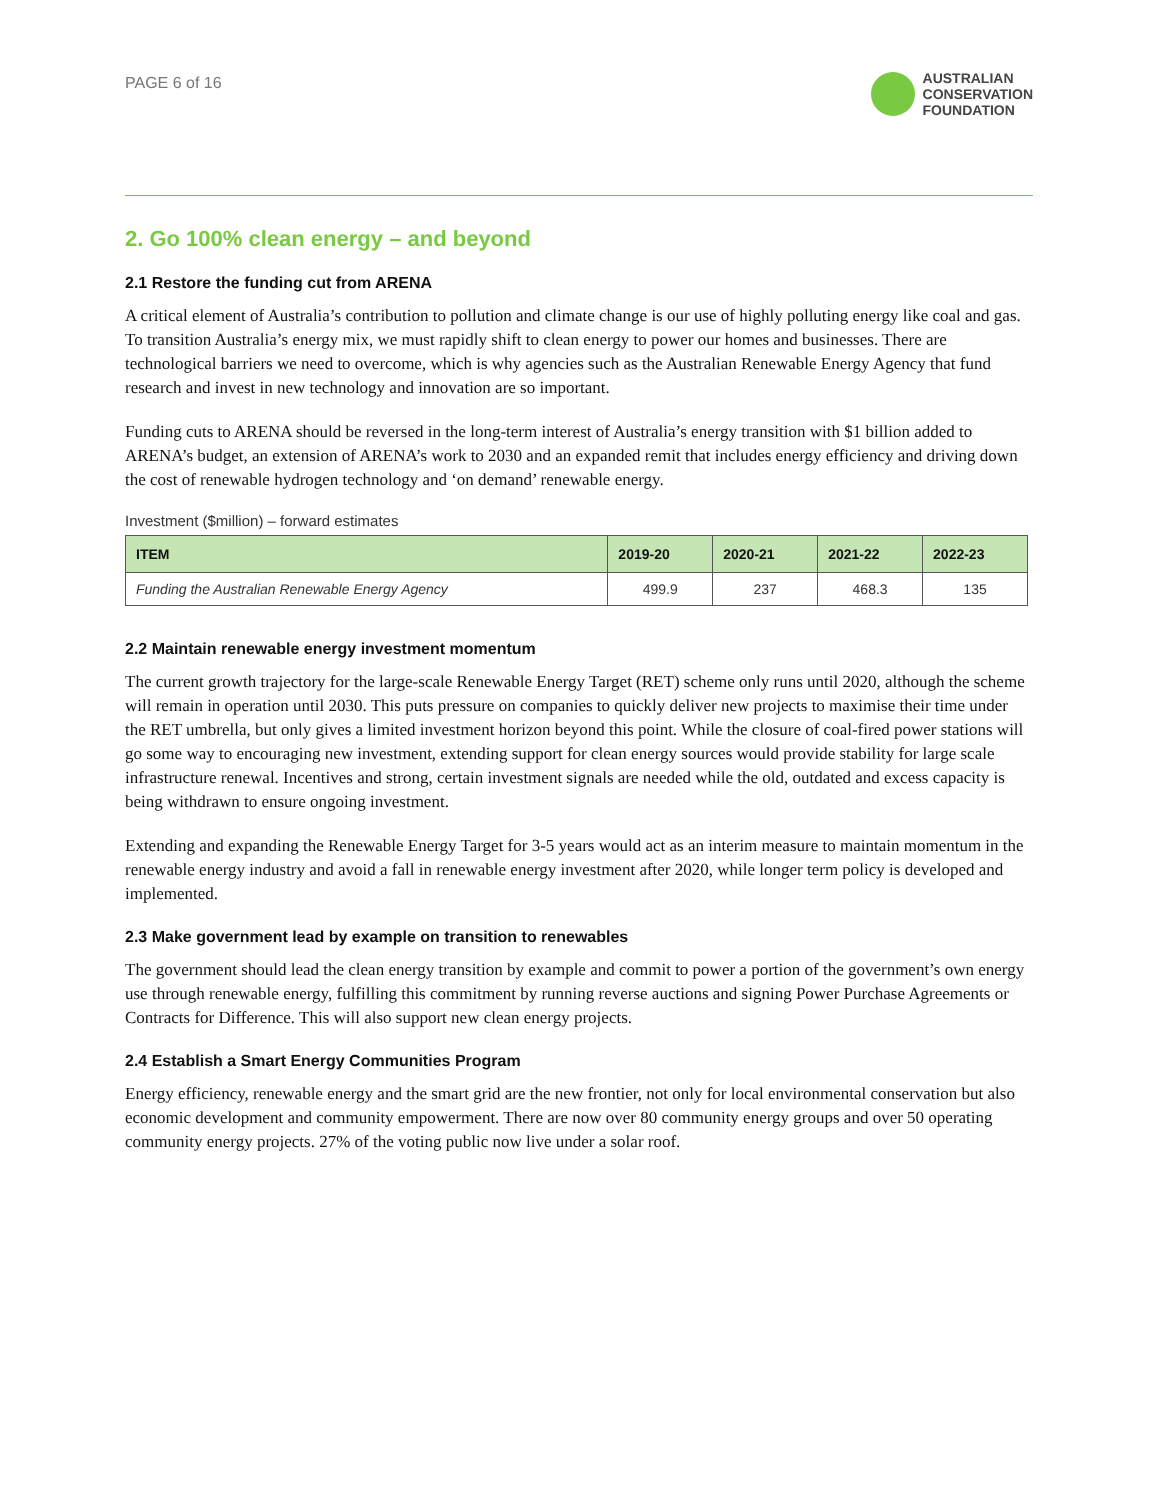PAGE 6 of 16
AUSTRALIAN
CONSERVATION
FOUNDATION
2. Go 100% clean energy – and beyond
2.1 Restore the funding cut from ARENA
A critical element of Australia’s contribution to pollution and climate change is our use of highly polluting energy like coal and gas. To transition Australia’s energy mix, we must rapidly shift to clean energy to power our homes and businesses. There are technological barriers we need to overcome, which is why agencies such as the Australian Renewable Energy Agency that fund research and invest in new technology and innovation are so important.
Funding cuts to ARENA should be reversed in the long-term interest of Australia’s energy transition with $1 billion added to ARENA’s budget, an extension of ARENA’s work to 2030 and an expanded remit that includes energy efficiency and driving down the cost of renewable hydrogen technology and ‘on demand’ renewable energy.
Investment ($million) – forward estimates
| ITEM | 2019-20 | 2020-21 | 2021-22 | 2022-23 |
| --- | --- | --- | --- | --- |
| Funding the Australian Renewable Energy Agency | 499.9 | 237 | 468.3 | 135 |
2.2 Maintain renewable energy investment momentum
The current growth trajectory for the large-scale Renewable Energy Target (RET) scheme only runs until 2020, although the scheme will remain in operation until 2030. This puts pressure on companies to quickly deliver new projects to maximise their time under the RET umbrella, but only gives a limited investment horizon beyond this point. While the closure of coal-fired power stations will go some way to encouraging new investment, extending support for clean energy sources would provide stability for large scale infrastructure renewal. Incentives and strong, certain investment signals are needed while the old, outdated and excess capacity is being withdrawn to ensure ongoing investment.
Extending and expanding the Renewable Energy Target for 3-5 years would act as an interim measure to maintain momentum in the renewable energy industry and avoid a fall in renewable energy investment after 2020, while longer term policy is developed and implemented.
2.3 Make government lead by example on transition to renewables
The government should lead the clean energy transition by example and commit to power a portion of the government’s own energy use through renewable energy, fulfilling this commitment by running reverse auctions and signing Power Purchase Agreements or Contracts for Difference. This will also support new clean energy projects.
2.4 Establish a Smart Energy Communities Program
Energy efficiency, renewable energy and the smart grid are the new frontier, not only for local environmental conservation but also economic development and community empowerment. There are now over 80 community energy groups and over 50 operating community energy projects. 27% of the voting public now live under a solar roof.